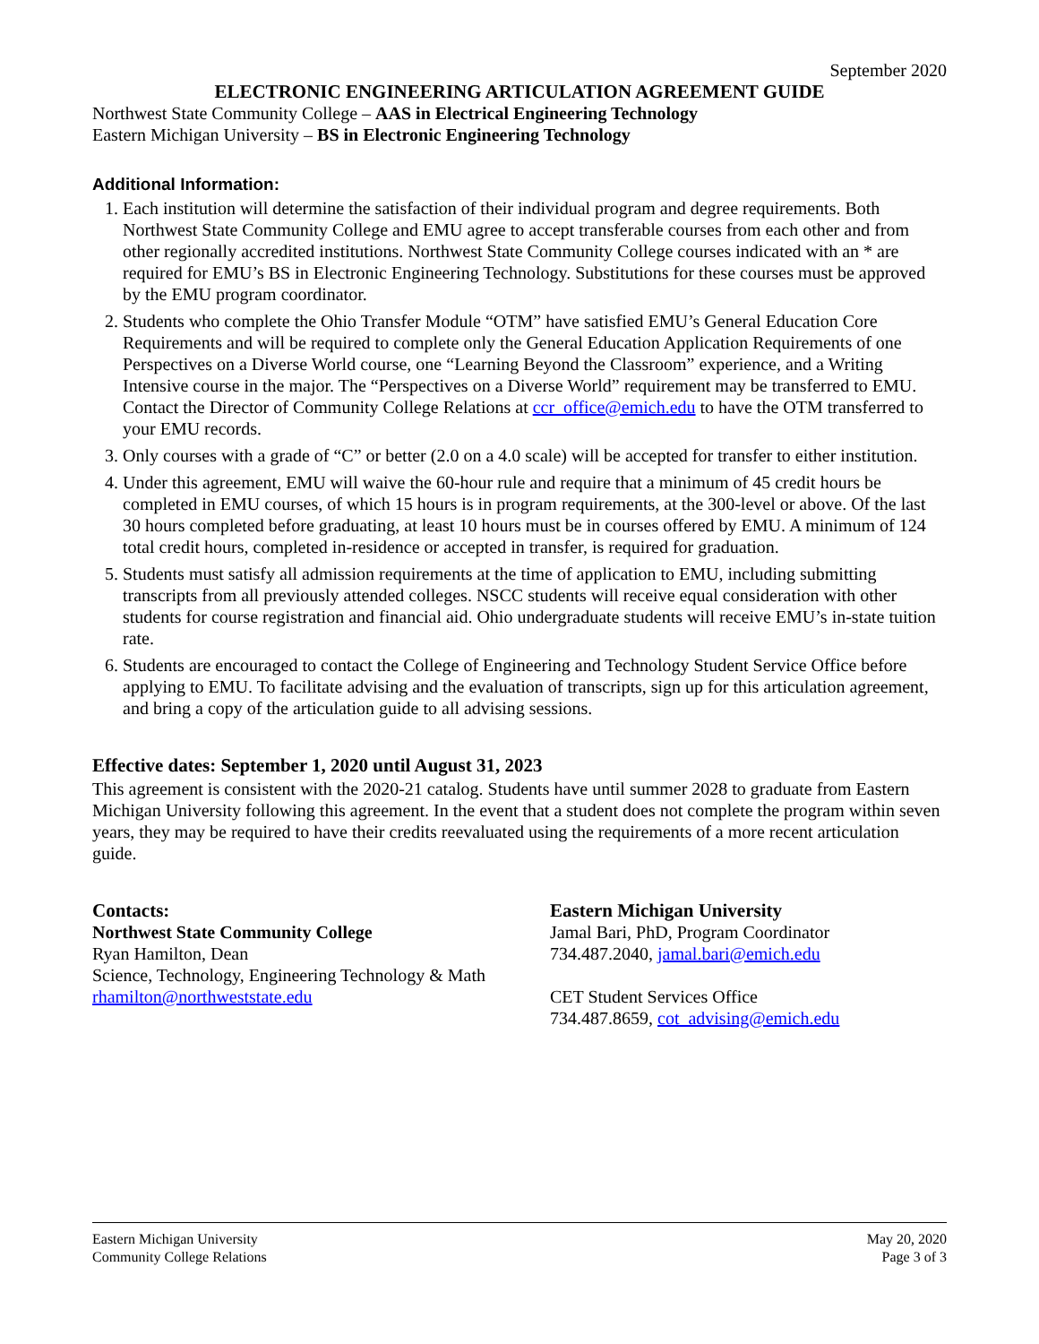September 2020
ELECTRONIC ENGINEERING ARTICULATION AGREEMENT GUIDE
Northwest State Community College – AAS in Electrical Engineering Technology
Eastern Michigan University – BS in Electronic Engineering Technology
Additional Information:
1. Each institution will determine the satisfaction of their individual program and degree requirements. Both Northwest State Community College and EMU agree to accept transferable courses from each other and from other regionally accredited institutions. Northwest State Community College courses indicated with an * are required for EMU’s BS in Electronic Engineering Technology. Substitutions for these courses must be approved by the EMU program coordinator.
2. Students who complete the Ohio Transfer Module “OTM” have satisfied EMU’s General Education Core Requirements and will be required to complete only the General Education Application Requirements of one Perspectives on a Diverse World course, one “Learning Beyond the Classroom” experience, and a Writing Intensive course in the major. The “Perspectives on a Diverse World” requirement may be transferred to EMU. Contact the Director of Community College Relations at ccr_office@emich.edu to have the OTM transferred to your EMU records.
3. Only courses with a grade of “C” or better (2.0 on a 4.0 scale) will be accepted for transfer to either institution.
4. Under this agreement, EMU will waive the 60-hour rule and require that a minimum of 45 credit hours be completed in EMU courses, of which 15 hours is in program requirements, at the 300-level or above. Of the last 30 hours completed before graduating, at least 10 hours must be in courses offered by EMU. A minimum of 124 total credit hours, completed in-residence or accepted in transfer, is required for graduation.
5. Students must satisfy all admission requirements at the time of application to EMU, including submitting transcripts from all previously attended colleges. NSCC students will receive equal consideration with other students for course registration and financial aid. Ohio undergraduate students will receive EMU’s in-state tuition rate.
6. Students are encouraged to contact the College of Engineering and Technology Student Service Office before applying to EMU. To facilitate advising and the evaluation of transcripts, sign up for this articulation agreement, and bring a copy of the articulation guide to all advising sessions.
Effective dates: September 1, 2020 until August 31, 2023
This agreement is consistent with the 2020-21 catalog. Students have until summer 2028 to graduate from Eastern Michigan University following this agreement. In the event that a student does not complete the program within seven years, they may be required to have their credits reevaluated using the requirements of a more recent articulation guide.
Contacts:
Northwest State Community College
Ryan Hamilton, Dean
Science, Technology, Engineering Technology & Math
rhamilton@northweststate.edu
Eastern Michigan University
Jamal Bari, PhD, Program Coordinator
734.487.2040, jamal.bari@emich.edu
CET Student Services Office
734.487.8659, cot_advising@emich.edu
Eastern Michigan University
Community College Relations
May 20, 2020
Page 3 of 3